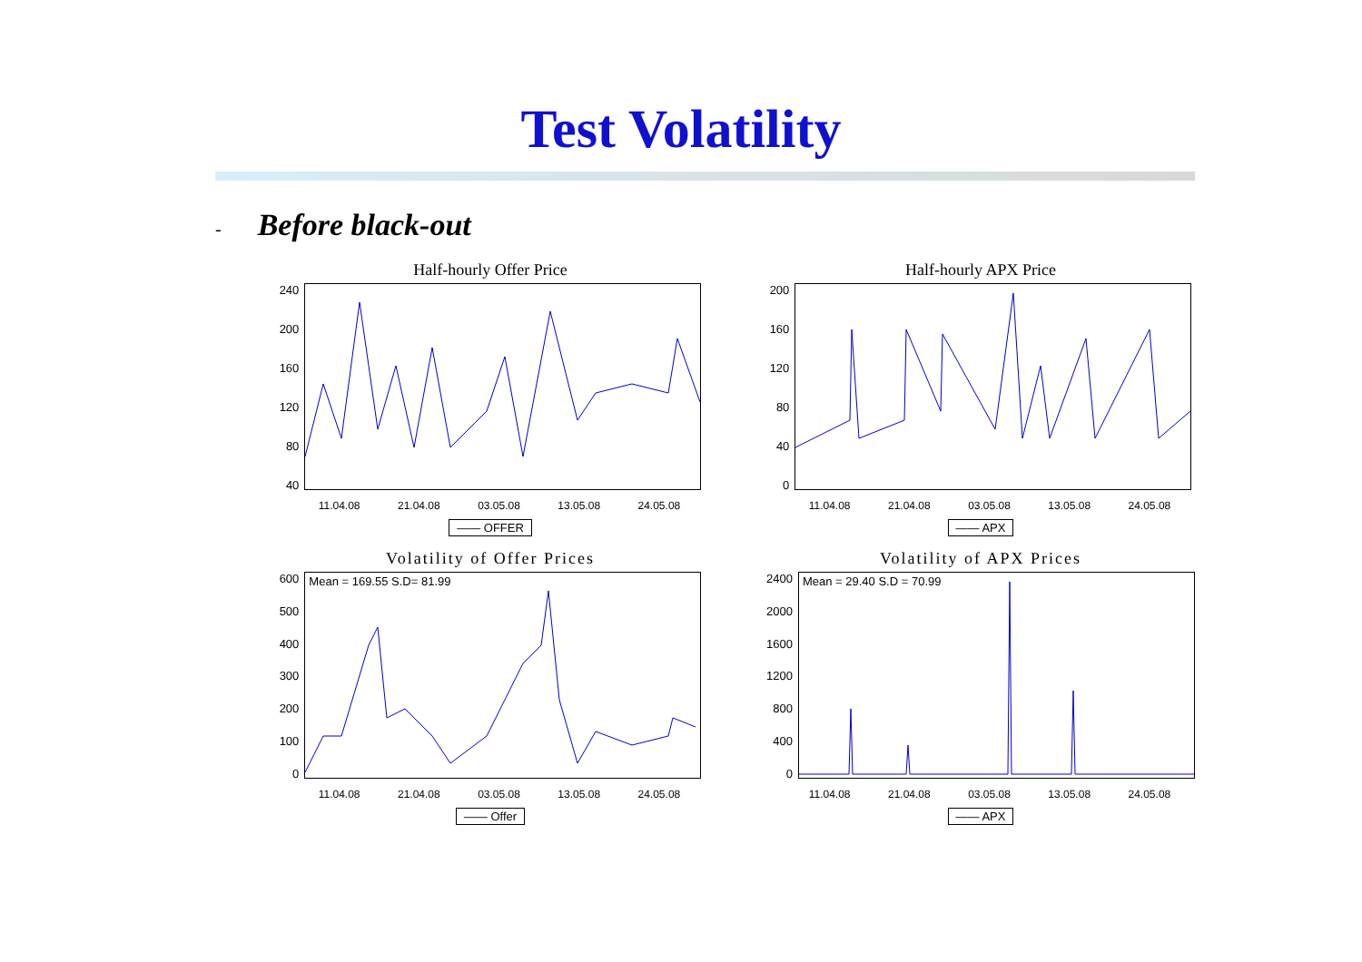Test Volatility
- Before black-out
Half-hourly Offer Price
240
200
160
120
80
40
11.04.08 21.04.08 03.05.08 13.05.08 24.05.08
—— OFFER
Half-hourly APX Price
200
160
120
80
40
0
11.04.08 21.04.08 03.05.08 13.05.08 24.05.08
—— APX
Volatility of Offer Prices
600
500
400
300
200
100
0
Mean = 169.55 S.D= 81.99
11.04.08 21.04.08 03.05.08 13.05.08 24.05.08
—— Offer
Volatility of APX Prices
2400
2000
1600
1200
800
400
0
Mean = 29.40 S.D = 70.99
11.04.08 21.04.08 03.05.08 13.05.08 24.05.08
—— APX